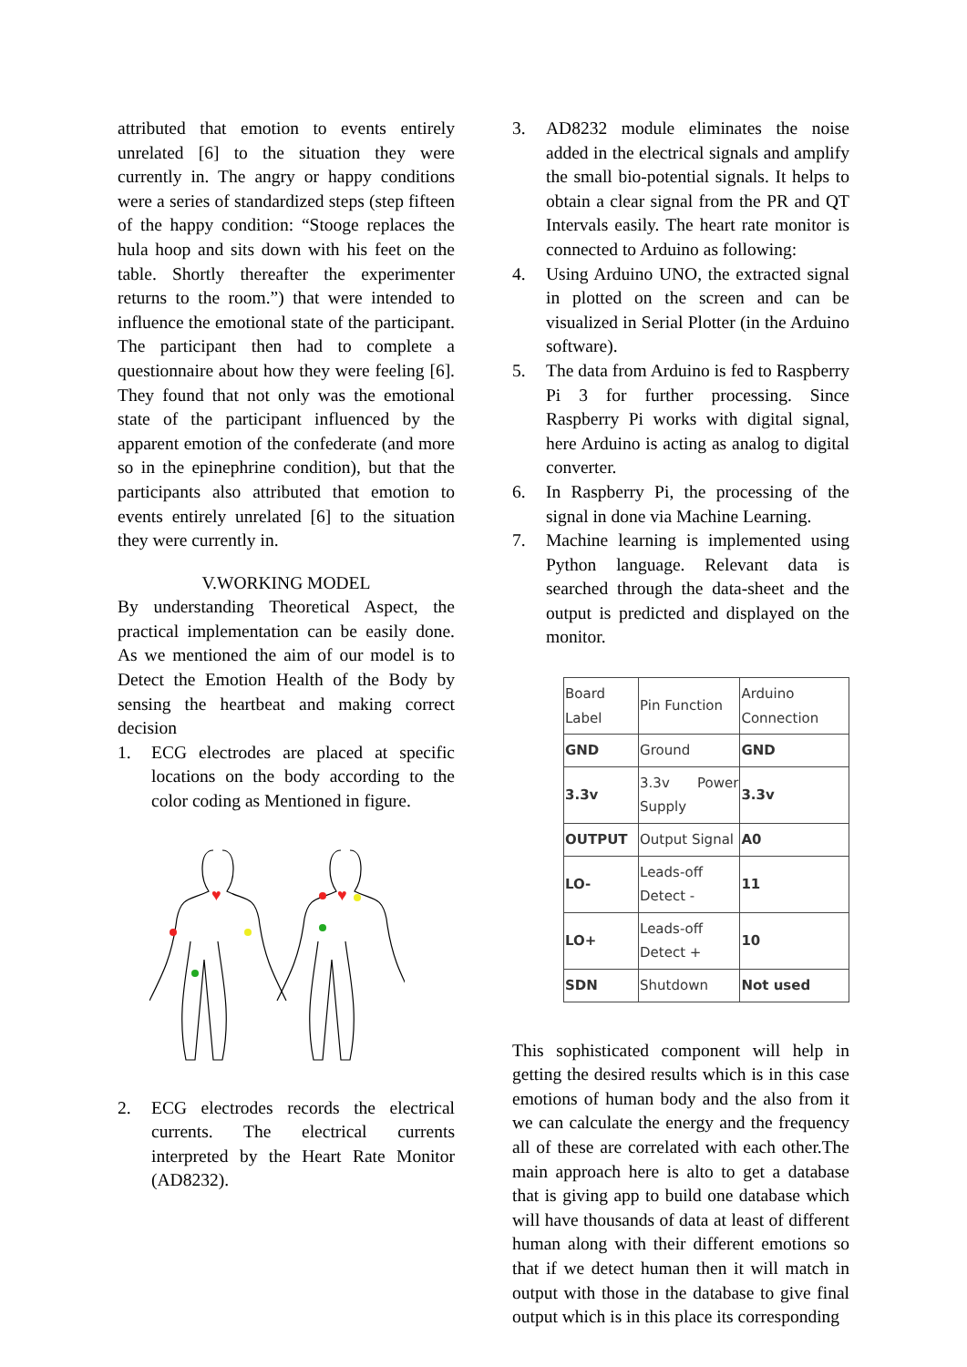attributed that emotion to events entirely unrelated [6] to the situation they were currently in. The angry or happy conditions were a series of standardized steps (step fifteen of the happy condition: “Stooge replaces the hula hoop and sits down with his feet on the table. Shortly thereafter the experimenter returns to the room.”) that were intended to influence the emotional state of the participant. The participant then had to complete a questionnaire about how they were feeling [6]. They found that not only was the emotional state of the participant influenced by the apparent emotion of the confederate (and more so in the epinephrine condition), but that the participants also attributed that emotion to events entirely unrelated [6] to the situation they were currently in.
V.WORKING MODEL
By understanding Theoretical Aspect, the practical implementation can be easily done. As we mentioned the aim of our model is to Detect the Emotion Health of the Body by sensing the heartbeat and making correct decision
1. ECG electrodes are placed at specific locations on the body according to the color coding as Mentioned in figure.
♥
♥
2. ECG electrodes records the electrical currents. The electrical currents interpreted by the Heart Rate Monitor (AD8232).
3. AD8232 module eliminates the noise added in the electrical signals and amplify the small bio-potential signals. It helps to obtain a clear signal from the PR and QT Intervals easily. The heart rate monitor is connected to Arduino as following:
4. Using Arduino UNO, the extracted signal in plotted on the screen and can be visualized in Serial Plotter (in the Arduino software).
5. The data from Arduino is fed to Raspberry Pi 3 for further processing. Since Raspberry Pi works with digital signal, here Arduino is acting as analog to digital converter.
6. In Raspberry Pi, the processing of the signal in done via Machine Learning.
7. Machine learning is implemented using Python language. Relevant data is searched through the data-sheet and the output is predicted and displayed on the monitor.
| Board Label | Pin Function | Arduino Connection |
| GND | Ground | GND |
| 3.3v | 3.3v Power Supply | 3.3v |
| OUTPUT | Output Signal | A0 |
| LO- | Leads-off Detect - | 11 |
| LO+ | Leads-off Detect + | 10 |
| SDN | Shutdown | Not used |
This sophisticated component will help in getting the desired results which is in this case emotions of human body and the also from it we can calculate the energy and the frequency all of these are correlated with each other.The main approach here is alto to get a database that is giving app to build one database which will have thousands of data at least of different human along with their different emotions so that if we detect human then it will match in output with those in the database to give final output which is in this place its corresponding